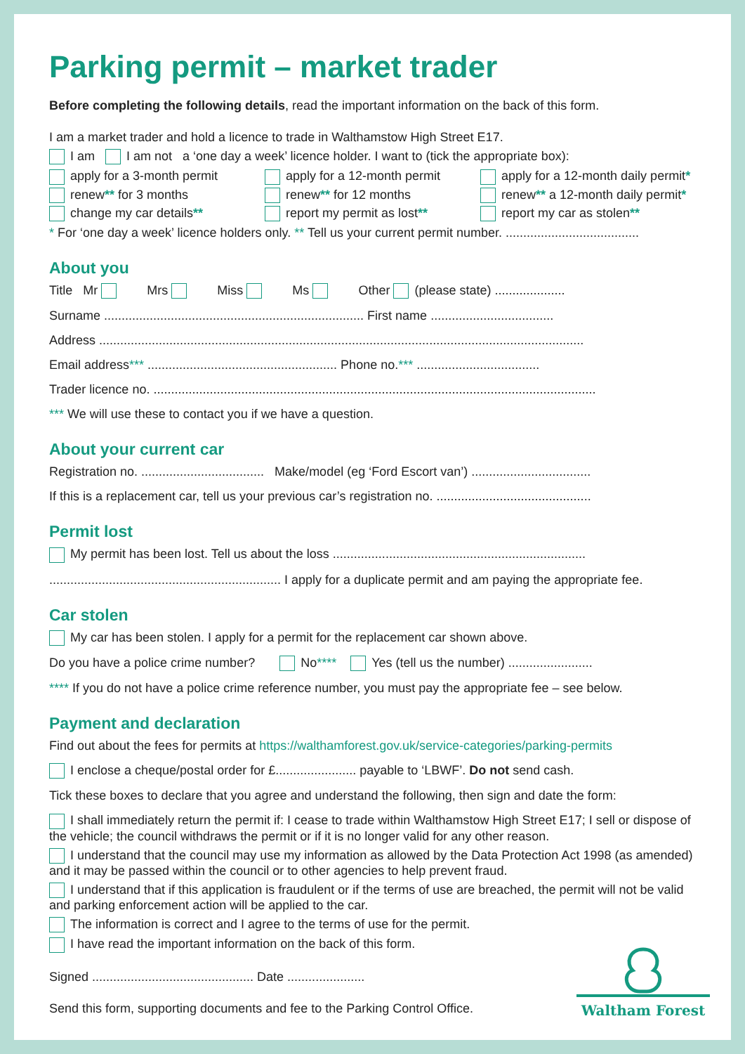Parking permit – market trader
Before completing the following details, read the important information on the back of this form.
I am a market trader and hold a licence to trade in Walthamstow High Street E17.
I am I am not a ‘one day a week’ licence holder. I want to (tick the appropriate box):
apply for a 3-month permit apply for a 12-month permit apply for a 12-month daily permit*
renew** for 3 months renew** for 12 months renew** a 12-month daily permit*
change my car details** report my permit as lost** report my car as stolen**
* For ‘one day a week’ licence holders only. ** Tell us your current permit number. ......................................
About you
Title Mr Mrs Miss Ms Other (please state) ....................
Surname .......................................................................... First name ...................................
Address ..........................................................................................................................................
Email address*** ...................................................... Phone no.*** ...................................
Trader licence no. ..............................................................................................................................
*** We will use these to contact you if we have a question.
About your current car
Registration no. ................................... Make/model (eg ‘Ford Escort van’) ..................................
If this is a replacement car, tell us your previous car’s registration no. ............................................
Permit lost
My permit has been lost. Tell us about the loss ........................................................................
.................................................................. I apply for a duplicate permit and am paying the appropriate fee.
Car stolen
My car has been stolen. I apply for a permit for the replacement car shown above.
Do you have a police crime number? No**** Yes (tell us the number) ........................
**** If you do not have a police crime reference number, you must pay the appropriate fee – see below.
Payment and declaration
Find out about the fees for permits at https://walthamforest.gov.uk/service-categories/parking-permits
I enclose a cheque/postal order for £....................... payable to ‘LBWF’. Do not send cash.
Tick these boxes to declare that you agree and understand the following, then sign and date the form:
I shall immediately return the permit if: I cease to trade within Walthamstow High Street E17; I sell or dispose of the vehicle; the council withdraws the permit or if it is no longer valid for any other reason.
I understand that the council may use my information as allowed by the Data Protection Act 1998 (as amended) and it may be passed within the council or to other agencies to help prevent fraud.
I understand that if this application is fraudulent or if the terms of use are breached, the permit will not be valid and parking enforcement action will be applied to the car.
The information is correct and I agree to the terms of use for the permit.
I have read the important information on the back of this form.
Signed .............................................. Date ......................
Send this form, supporting documents and fee to the Parking Control Office.
Waltham Forest